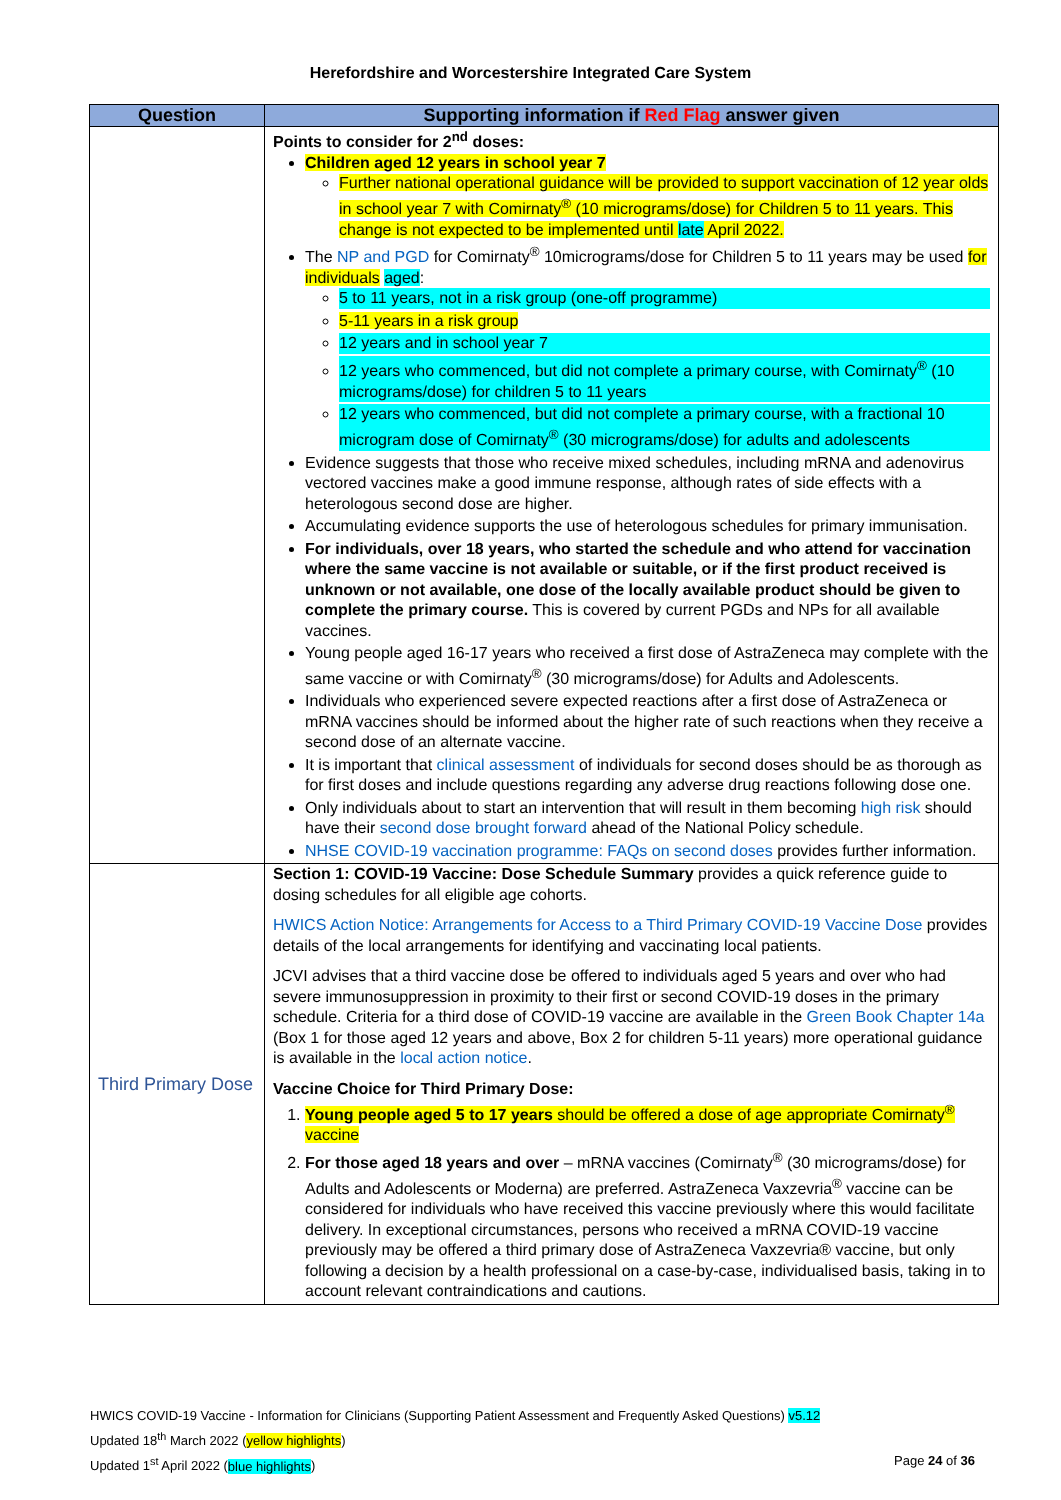Herefordshire and Worcestershire Integrated Care System
| Question | Supporting information if Red Flag answer given |
| --- | --- |
| | Points to consider for 2<sup>nd</sup> doses: Children aged 12 years in school year 7 Further national operational guidance will be provided to support vaccination of 12 year olds in school year 7 with Comirnaty<sup>®</sup> (10 micrograms/dose) for Children 5 to 11 years. This change is not expected to be implemented until late April 2022. The NP and PGD for Comirnaty<sup>®</sup> 10micrograms/dose for Children 5 to 11 years may be used for individuals aged : 5 to 11 years, not in a risk group (one-off programme) 5-11 years in a risk group 12 years and in school year 7 12 years who commenced, but did not complete a primary course, with Comirnaty<sup>®</sup> (10 micrograms/dose) for children 5 to 11 years 12 years who commenced, but did not complete a primary course, with a fractional 10 microgram dose of Comirnaty<sup>®</sup> (30 micrograms/dose) for adults and adolescents Evidence suggests that those who receive mixed schedules, including mRNA and adenovirus vectored vaccines make a good immune response, although rates of side effects with a heterologous second dose are higher. Accumulating evidence supports the use of heterologous schedules for primary immunisation. For individuals, over 18 years, who started the schedule and who attend for vaccination where the same vaccine is not available or suitable, or if the first product received is unknown or not available, one dose of the locally available product should be given to complete the primary course. This is covered by current PGDs and NPs for all available vaccines. Young people aged 16-17 years who received a first dose of AstraZeneca may complete with the same vaccine or with Comirnaty<sup>®</sup> (30 micrograms/dose) for Adults and Adolescents. Individuals who experienced severe expected reactions after a first dose of AstraZeneca or mRNA vaccines should be informed about the higher rate of such reactions when they receive a second dose of an alternate vaccine. It is important that clinical assessment of individuals for second doses should be as thorough as for first doses and include questions regarding any adverse drug reactions following dose one. Only individuals about to start an intervention that will result in them becoming high risk should have their second dose brought forward ahead of the National Policy schedule. NHSE COVID-19 vaccination programme: FAQs on second doses provides further information. |
| Third Primary Dose | Section 1: COVID-19 Vaccine: Dose Schedule Summary provides a quick reference guide to dosing schedules for all eligible age cohorts. HWICS Action Notice: Arrangements for Access to a Third Primary COVID-19 Vaccine Dose provides details of the local arrangements for identifying and vaccinating local patients. JCVI advises that a third vaccine dose be offered to individuals aged 5 years and over who had severe immunosuppression in proximity to their first or second COVID-19 doses in the primary schedule. Criteria for a third dose of COVID-19 vaccine are available in the Green Book Chapter 14a (Box 1 for those aged 12 years and above, Box 2 for children 5-11 years) more operational guidance is available in the local action notice . Vaccine Choice for Third Primary Dose: 1. Young people aged 5 to 17 years should be offered a dose of age appropriate Comirnaty<sup>®</sup> vaccine 2. For those aged 18 years and over – mRNA vaccines (Comirnaty<sup>®</sup> (30 micrograms/dose) for Adults and Adolescents or Moderna) are preferred. AstraZeneca Vaxzevria<sup>®</sup> vaccine can be considered for individuals who have received this vaccine previously where this would facilitate delivery. In exceptional circumstances, persons who received a mRNA COVID-19 vaccine previously may be offered a third primary dose of AstraZeneca Vaxzevria® vaccine, but only following a decision by a health professional on a case-by-case, individualised basis, taking in to account relevant contraindications and cautions. |
HWICS COVID-19 Vaccine - Information for Clinicians (Supporting Patient Assessment and Frequently Asked Questions) v5.12
Updated 18<sup>th</sup> March 2022 (yellow highlights)
Updated 1<sup>st</sup> April 2022 (blue highlights) Page 24 of 36